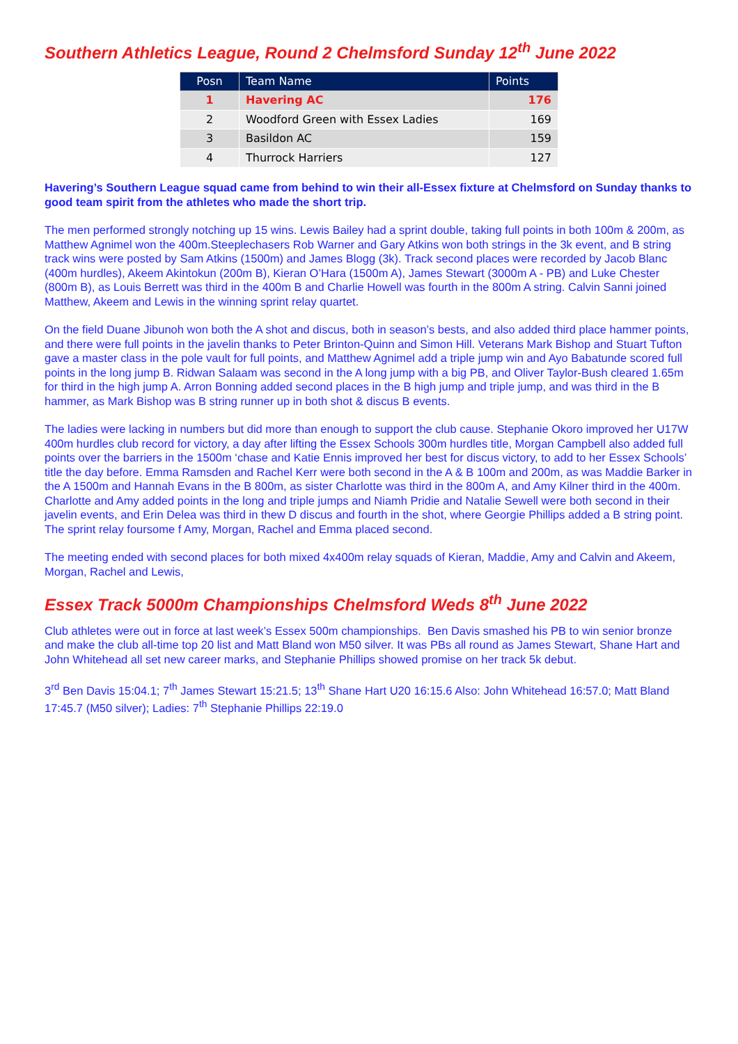Southern Athletics League, Round 2 Chelmsford Sunday 12<sup>th</sup> June 2022
| Posn | Team Name | Points |
| --- | --- | --- |
| 1 | Havering AC | 176 |
| 2 | Woodford Green with Essex Ladies | 169 |
| 3 | Basildon AC | 159 |
| 4 | Thurrock Harriers | 127 |
Havering’s Southern League squad came from behind to win their all-Essex fixture at Chelmsford on Sunday thanks to good team spirit from the athletes who made the short trip.
The men performed strongly notching up 15 wins. Lewis Bailey had a sprint double, taking full points in both 100m & 200m, as Matthew Agnimel won the 400m.Steeplechasers Rob Warner and Gary Atkins won both strings in the 3k event, and B string track wins were posted by Sam Atkins (1500m) and James Blogg (3k). Track second places were recorded by Jacob Blanc (400m hurdles), Akeem Akintokun (200m B), Kieran O’Hara (1500m A), James Stewart (3000m A - PB) and Luke Chester (800m B), as Louis Berrett was third in the 400m B and Charlie Howell was fourth in the 800m A string. Calvin Sanni joined Matthew, Akeem and Lewis in the winning sprint relay quartet.
On the field Duane Jibunoh won both the A shot and discus, both in season’s bests, and also added third place hammer points, and there were full points in the javelin thanks to Peter Brinton-Quinn and Simon Hill. Veterans Mark Bishop and Stuart Tufton gave a master class in the pole vault for full points, and Matthew Agnimel add a triple jump win and Ayo Babatunde scored full points in the long jump B. Ridwan Salaam was second in the A long jump with a big PB, and Oliver Taylor-Bush cleared 1.65m for third in the high jump A. Arron Bonning added second places in the B high jump and triple jump, and was third in the B hammer, as Mark Bishop was B string runner up in both shot & discus B events.
The ladies were lacking in numbers but did more than enough to support the club cause. Stephanie Okoro improved her U17W 400m hurdles club record for victory, a day after lifting the Essex Schools 300m hurdles title, Morgan Campbell also added full points over the barriers in the 1500m ‘chase and Katie Ennis improved her best for discus victory, to add to her Essex Schools’ title the day before. Emma Ramsden and Rachel Kerr were both second in the A & B 100m and 200m, as was Maddie Barker in the A 1500m and Hannah Evans in the B 800m, as sister Charlotte was third in the 800m A, and Amy Kilner third in the 400m. Charlotte and Amy added points in the long and triple jumps and Niamh Pridie and Natalie Sewell were both second in their javelin events, and Erin Delea was third in thew D discus and fourth in the shot, where Georgie Phillips added a B string point. The sprint relay foursome f Amy, Morgan, Rachel and Emma placed second.
The meeting ended with second places for both mixed 4x400m relay squads of Kieran, Maddie, Amy and Calvin and Akeem, Morgan, Rachel and Lewis,
Essex Track 5000m Championships Chelmsford Weds 8<sup>th</sup> June 2022
Club athletes were out in force at last week’s Essex 500m championships. Ben Davis smashed his PB to win senior bronze and make the club all-time top 20 list and Matt Bland won M50 silver. It was PBs all round as James Stewart, Shane Hart and John Whitehead all set new career marks, and Stephanie Phillips showed promise on her track 5k debut.
3<sup>rd</sup> Ben Davis 15:04.1; 7<sup>th</sup> James Stewart 15:21.5; 13<sup>th</sup> Shane Hart U20 16:15.6 Also: John Whitehead 16:57.0; Matt Bland 17:45.7 (M50 silver); Ladies: 7<sup>th</sup> Stephanie Phillips 22:19.0